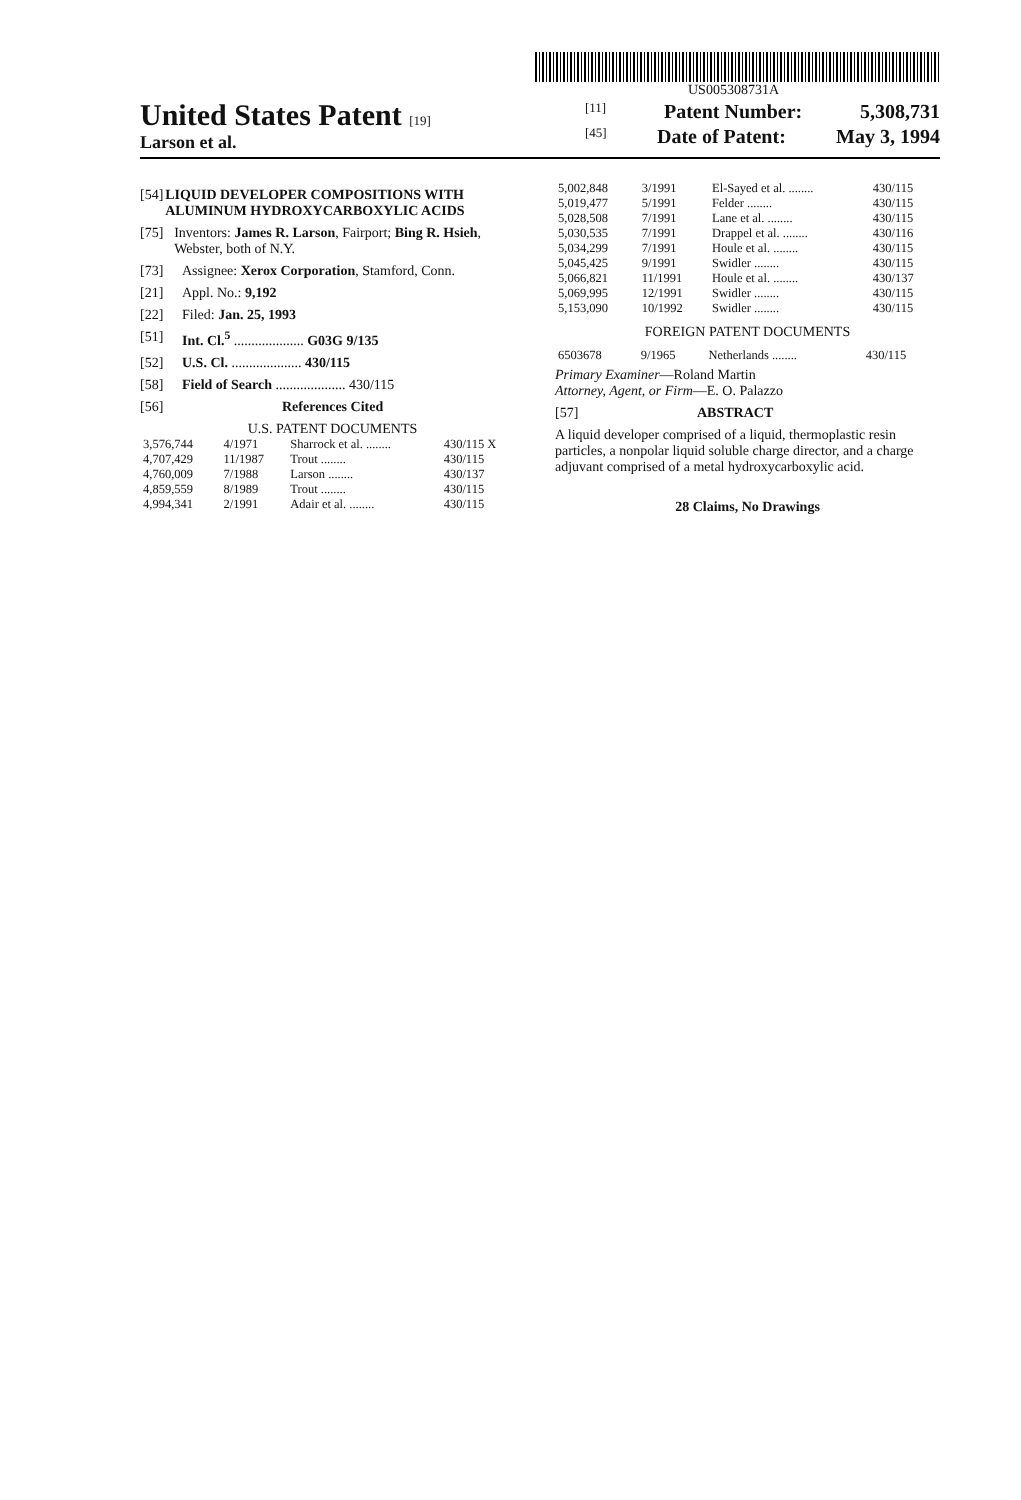US005308731A
United States Patent [19]
Larson et al.
[11] Patent Number: 5,308,731
[45] Date of Patent: May 3, 1994
[54] LIQUID DEVELOPER COMPOSITIONS WITH ALUMINUM HYDROXYCARBOXYLIC ACIDS
[75] Inventors: James R. Larson, Fairport; Bing R. Hsieh, Webster, both of N.Y.
[73] Assignee: Xerox Corporation, Stamford, Conn.
[21] Appl. No.: 9,192
[22] Filed: Jan. 25, 1993
[51] Int. Cl.<sup>5</sup> .................... G03G 9/135
[52] U.S. Cl. .................... 430/115
[58] Field of Search .................... 430/115
[56] References Cited
U.S. PATENT DOCUMENTS
| 3,576,744 | 4/1971 | Sharrock et al. ........ | 430/115 X |
| 4,707,429 | 11/1987 | Trout ........ | 430/115 |
| 4,760,009 | 7/1988 | Larson ........ | 430/137 |
| 4,859,559 | 8/1989 | Trout ........ | 430/115 |
| 4,994,341 | 2/1991 | Adair et al. ........ | 430/115 |
| 5,002,848 | 3/1991 | El-Sayed et al. ........ | 430/115 |
| 5,019,477 | 5/1991 | Felder ........ | 430/115 |
| 5,028,508 | 7/1991 | Lane et al. ........ | 430/115 |
| 5,030,535 | 7/1991 | Drappel et al. ........ | 430/116 |
| 5,034,299 | 7/1991 | Houle et al. ........ | 430/115 |
| 5,045,425 | 9/1991 | Swidler ........ | 430/115 |
| 5,066,821 | 11/1991 | Houle et al. ........ | 430/137 |
| 5,069,995 | 12/1991 | Swidler ........ | 430/115 |
| 5,153,090 | 10/1992 | Swidler ........ | 430/115 |
FOREIGN PATENT DOCUMENTS
| 6503678 | 9/1965 | Netherlands ........ | 430/115 |
Primary Examiner—Roland Martin
Attorney, Agent, or Firm—E. O. Palazzo
[57] ABSTRACT
A liquid developer comprised of a liquid, thermoplastic resin particles, a nonpolar liquid soluble charge director, and a charge adjuvant comprised of a metal hydroxycarboxylic acid.
28 Claims, No Drawings